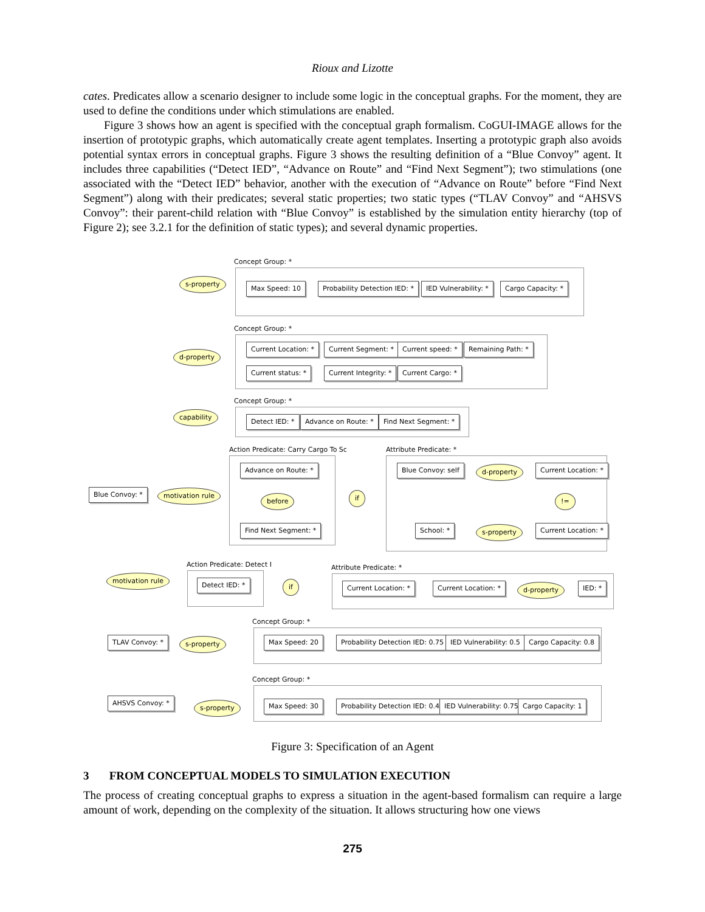Rioux and Lizotte
cates. Predicates allow a scenario designer to include some logic in the conceptual graphs. For the moment, they are used to define the conditions under which stimulations are enabled.
Figure 3 shows how an agent is specified with the conceptual graph formalism. CoGUI-IMAGE allows for the insertion of prototypic graphs, which automatically create agent templates. Inserting a prototypic graph also avoids potential syntax errors in conceptual graphs. Figure 3 shows the resulting definition of a “Blue Convoy” agent. It includes three capabilities (“Detect IED”, “Advance on Route” and “Find Next Segment”); two stimulations (one associated with the “Detect IED” behavior, another with the execution of “Advance on Route” before “Find Next Segment”) along with their predicates; several static properties; two static types (“TLAV Convoy” and “AHSVS Convoy”: their parent-child relation with “Blue Convoy” is established by the simulation entity hierarchy (top of Figure 2); see 3.2.1 for the definition of static types); and several dynamic properties.
Concept Group: *
s-property
Max Speed: 10 Probability Detection IED: * IED Vulnerability: * Cargo Capacity: *
Concept Group: *
d-property
Current Location: * Current Segment: * Current speed: * Remaining Path: *
Current status: * Current Integrity: * Current Cargo: *
Concept Group: *
capability
Detect IED: * Advance on Route: * Find Next Segment: *
Action Predicate: Carry Cargo To Sc
Advance on Route: *
before
Find Next Segment: *
if
Attribute Predicate: *
Blue Convoy: self d-property Current Location: *
!=
School: * s-property Current Location: *
Blue Convoy: * motivation rule
Action Predicate: Detect I
Detect IED: *
motivation rule
if
Attribute Predicate: *
Current Location: * Current Location: * d-property IED: *
Concept Group: *
TLAV Convoy: * s-property Max Speed: 20 Probability Detection IED: 0.75 IED Vulnerability: 0.5 Cargo Capacity: 0.8
Concept Group: *
AHSVS Convoy: *
s-property Max Speed: 30 Probability Detection IED: 0.4 IED Vulnerability: 0.75 Cargo Capacity: 1
Figure 3: Specification of an Agent
3 FROM CONCEPTUAL MODELS TO SIMULATION EXECUTION
The process of creating conceptual graphs to express a situation in the agent-based formalism can require a large amount of work, depending on the complexity of the situation. It allows structuring how one views
275